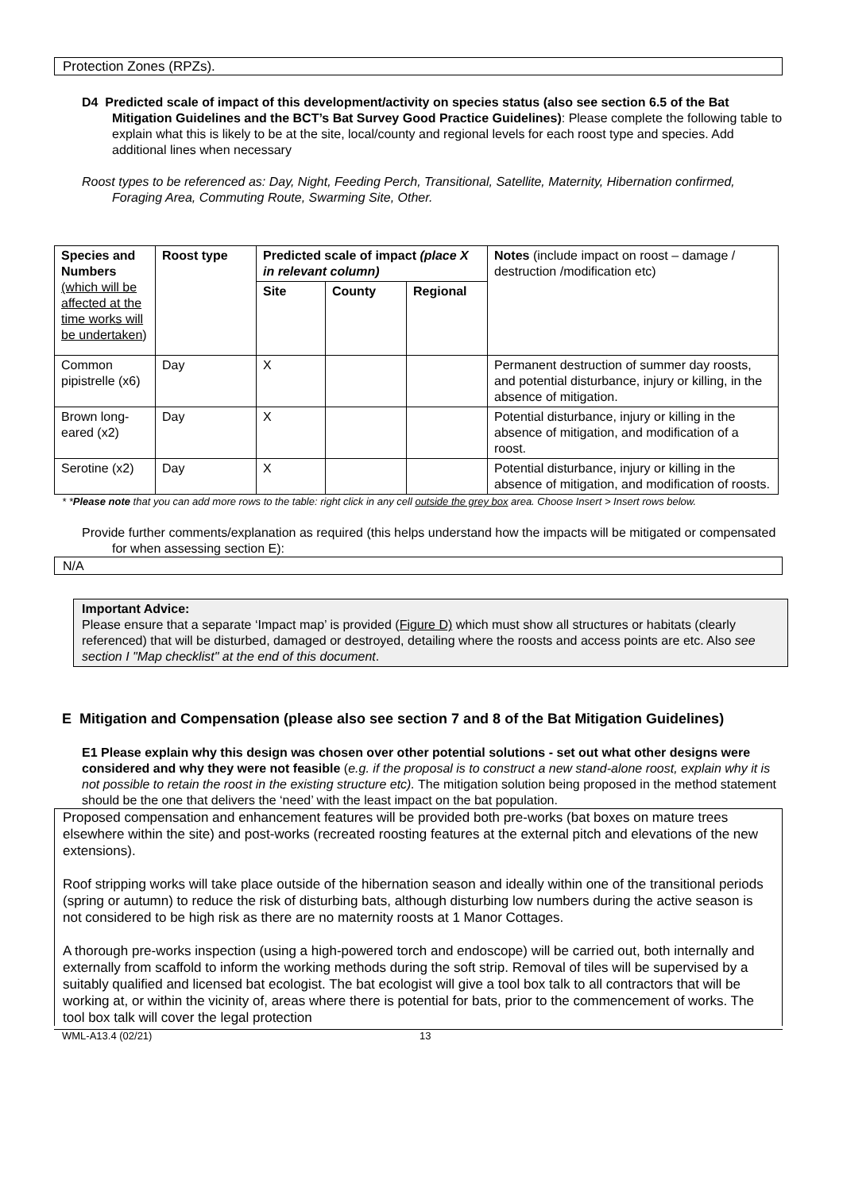Protection Zones (RPZs).
D4 Predicted scale of impact of this development/activity on species status (also see section 6.5 of the Bat Mitigation Guidelines and the BCT’s Bat Survey Good Practice Guidelines): Please complete the following table to explain what this is likely to be at the site, local/county and regional levels for each roost type and species. Add additional lines when necessary
Roost types to be referenced as: Day, Night, Feeding Perch, Transitional, Satellite, Maternity, Hibernation confirmed, Foraging Area, Commuting Route, Swarming Site, Other.
| Species and Numbers (which will be affected at the time works will be undertaken ) | Roost type | Predicted scale of impact (place X in relevant column) | | | Notes (include impact on roost – damage / destruction /modification etc) |
| --- | --- | --- | --- | --- | --- |
| | | Site | County | Regional | |
| Common pipistrelle (x6) | Day | X | | | Permanent destruction of summer day roosts, and potential disturbance, injury or killing, in the absence of mitigation. |
| Brown long-eared (x2) | Day | X | | | Potential disturbance, injury or killing in the absence of mitigation, and modification of a roost. |
| Serotine (x2) | Day | X | | | Potential disturbance, injury or killing in the absence of mitigation, and modification of roosts. |
* *Please note that you can add more rows to the table: right click in any cell outside the grey box area. Choose Insert > Insert rows below.
Provide further comments/explanation as required (this helps understand how the impacts will be mitigated or compensated for when assessing section E):
N/A
Important Advice:
Please ensure that a separate ‘Impact map’ is provided (Figure D) which must show all structures or habitats (clearly referenced) that will be disturbed, damaged or destroyed, detailing where the roosts and access points are etc. Also see section I "Map checklist" at the end of this document.
E Mitigation and Compensation (please also see section 7 and 8 of the Bat Mitigation Guidelines)
E1 Please explain why this design was chosen over other potential solutions - set out what other designs were considered and why they were not feasible (e.g. if the proposal is to construct a new stand-alone roost, explain why it is not possible to retain the roost in the existing structure etc). The mitigation solution being proposed in the method statement should be the one that delivers the ‘need’ with the least impact on the bat population.
Proposed compensation and enhancement features will be provided both pre-works (bat boxes on mature trees elsewhere within the site) and post-works (recreated roosting features at the external pitch and elevations of the new extensions).
Roof stripping works will take place outside of the hibernation season and ideally within one of the transitional periods (spring or autumn) to reduce the risk of disturbing bats, although disturbing low numbers during the active season is not considered to be high risk as there are no maternity roosts at 1 Manor Cottages.
A thorough pre-works inspection (using a high-powered torch and endoscope) will be carried out, both internally and externally from scaffold to inform the working methods during the soft strip. Removal of tiles will be supervised by a suitably qualified and licensed bat ecologist. The bat ecologist will give a tool box talk to all contractors that will be working at, or within the vicinity of, areas where there is potential for bats, prior to the commencement of works. The tool box talk will cover the legal protection
WML-A13.4 (02/21) 13